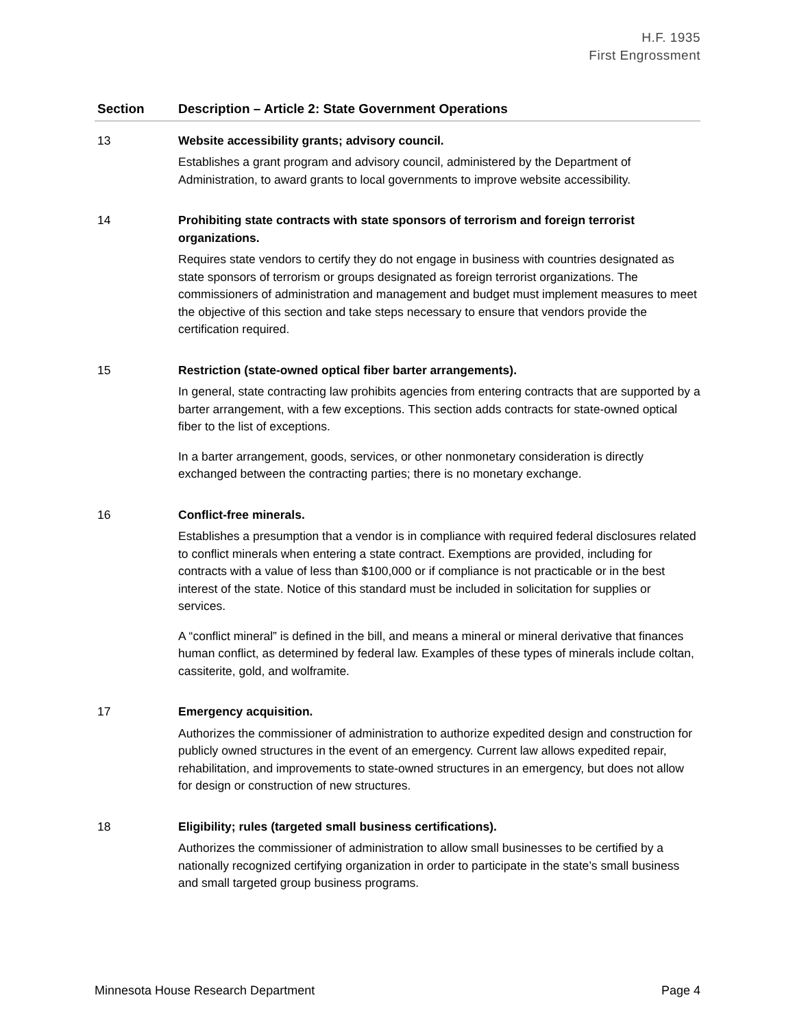H.F. 1935
First Engrossment
| Section | Description – Article 2: State Government Operations |
| --- | --- |
| 13 | Website accessibility grants; advisory council. Establishes a grant program and advisory council, administered by the Department of Administration, to award grants to local governments to improve website accessibility. |
| 14 | Prohibiting state contracts with state sponsors of terrorism and foreign terrorist organizations. Requires state vendors to certify they do not engage in business with countries designated as state sponsors of terrorism or groups designated as foreign terrorist organizations. The commissioners of administration and management and budget must implement measures to meet the objective of this section and take steps necessary to ensure that vendors provide the certification required. |
| 15 | Restriction (state-owned optical fiber barter arrangements). In general, state contracting law prohibits agencies from entering contracts that are supported by a barter arrangement, with a few exceptions. This section adds contracts for state-owned optical fiber to the list of exceptions. In a barter arrangement, goods, services, or other nonmonetary consideration is directly exchanged between the contracting parties; there is no monetary exchange. |
| 16 | Conflict-free minerals. Establishes a presumption that a vendor is in compliance with required federal disclosures related to conflict minerals when entering a state contract. Exemptions are provided, including for contracts with a value of less than $100,000 or if compliance is not practicable or in the best interest of the state. Notice of this standard must be included in solicitation for supplies or services. A “conflict mineral” is defined in the bill, and means a mineral or mineral derivative that finances human conflict, as determined by federal law. Examples of these types of minerals include coltan, cassiterite, gold, and wolframite. |
| 17 | Emergency acquisition. Authorizes the commissioner of administration to authorize expedited design and construction for publicly owned structures in the event of an emergency. Current law allows expedited repair, rehabilitation, and improvements to state-owned structures in an emergency, but does not allow for design or construction of new structures. |
| 18 | Eligibility; rules (targeted small business certifications). Authorizes the commissioner of administration to allow small businesses to be certified by a nationally recognized certifying organization in order to participate in the state’s small business and small targeted group business programs. |
Minnesota House Research Department Page 4